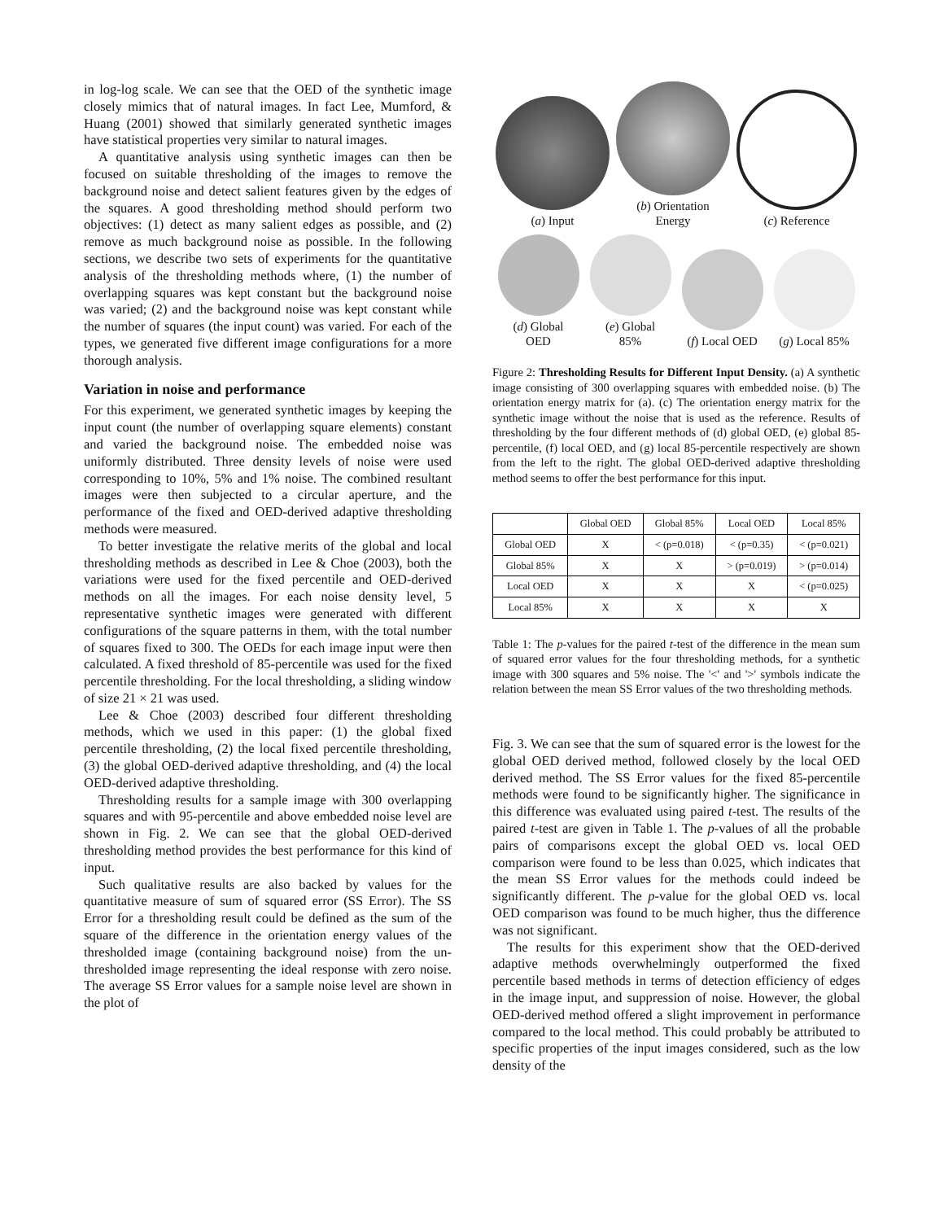in log-log scale. We can see that the OED of the synthetic image closely mimics that of natural images. In fact Lee, Mumford, & Huang (2001) showed that similarly generated synthetic images have statistical properties very similar to natural images.
A quantitative analysis using synthetic images can then be focused on suitable thresholding of the images to remove the background noise and detect salient features given by the edges of the squares. A good thresholding method should perform two objectives: (1) detect as many salient edges as possible, and (2) remove as much background noise as possible. In the following sections, we describe two sets of experiments for the quantitative analysis of the thresholding methods where, (1) the number of overlapping squares was kept constant but the background noise was varied; (2) and the background noise was kept constant while the number of squares (the input count) was varied. For each of the types, we generated five different image configurations for a more thorough analysis.
Variation in noise and performance
For this experiment, we generated synthetic images by keeping the input count (the number of overlapping square elements) constant and varied the background noise. The embedded noise was uniformly distributed. Three density levels of noise were used corresponding to 10%, 5% and 1% noise. The combined resultant images were then subjected to a circular aperture, and the performance of the fixed and OED-derived adaptive thresholding methods were measured.
To better investigate the relative merits of the global and local thresholding methods as described in Lee & Choe (2003), both the variations were used for the fixed percentile and OED-derived methods on all the images. For each noise density level, 5 representative synthetic images were generated with different configurations of the square patterns in them, with the total number of squares fixed to 300. The OEDs for each image input were then calculated. A fixed threshold of 85-percentile was used for the fixed percentile thresholding. For the local thresholding, a sliding window of size 21 × 21 was used.
Lee & Choe (2003) described four different thresholding methods, which we used in this paper: (1) the global fixed percentile thresholding, (2) the local fixed percentile thresholding, (3) the global OED-derived adaptive thresholding, and (4) the local OED-derived adaptive thresholding.
Thresholding results for a sample image with 300 overlapping squares and with 95-percentile and above embedded noise level are shown in Fig. 2. We can see that the global OED-derived thresholding method provides the best performance for this kind of input.
Such qualitative results are also backed by values for the quantitative measure of sum of squared error (SS Error). The SS Error for a thresholding result could be defined as the sum of the square of the difference in the orientation energy values of the thresholded image (containing background noise) from the un-thresholded image representing the ideal response with zero noise. The average SS Error values for a sample noise level are shown in the plot of
(a) Input
(b) Orientation
Energy
(c) Reference
(d) Global
OED
(e) Global
85%
(f) Local OED
(g) Local 85%
Figure 2: Thresholding Results for Different Input Density. (a) A synthetic image consisting of 300 overlapping squares with embedded noise. (b) The orientation energy matrix for (a). (c) The orientation energy matrix for the synthetic image without the noise that is used as the reference. Results of thresholding by the four different methods of (d) global OED, (e) global 85-percentile, (f) local OED, and (g) local 85-percentile respectively are shown from the left to the right. The global OED-derived adaptive thresholding method seems to offer the best performance for this input.
| | Global OED | Global 85% | Local OED | Local 85% |
| --- | --- | --- | --- | --- |
| Global OED | X | < (p=0.018) | < (p=0.35) | < (p=0.021) |
| Global 85% | X | X | > (p=0.019) | > (p=0.014) |
| Local OED | X | X | X | < (p=0.025) |
| Local 85% | X | X | X | X |
Table 1: The p-values for the paired t-test of the difference in the mean sum of squared error values for the four thresholding methods, for a synthetic image with 300 squares and 5% noise. The '<' and '>' symbols indicate the relation between the mean SS Error values of the two thresholding methods.
Fig. 3. We can see that the sum of squared error is the lowest for the global OED derived method, followed closely by the local OED derived method. The SS Error values for the fixed 85-percentile methods were found to be significantly higher. The significance in this difference was evaluated using paired t-test. The results of the paired t-test are given in Table 1. The p-values of all the probable pairs of comparisons except the global OED vs. local OED comparison were found to be less than 0.025, which indicates that the mean SS Error values for the methods could indeed be significantly different. The p-value for the global OED vs. local OED comparison was found to be much higher, thus the difference was not significant.
The results for this experiment show that the OED-derived adaptive methods overwhelmingly outperformed the fixed percentile based methods in terms of detection efficiency of edges in the image input, and suppression of noise. However, the global OED-derived method offered a slight improvement in performance compared to the local method. This could probably be attributed to specific properties of the input images considered, such as the low density of the